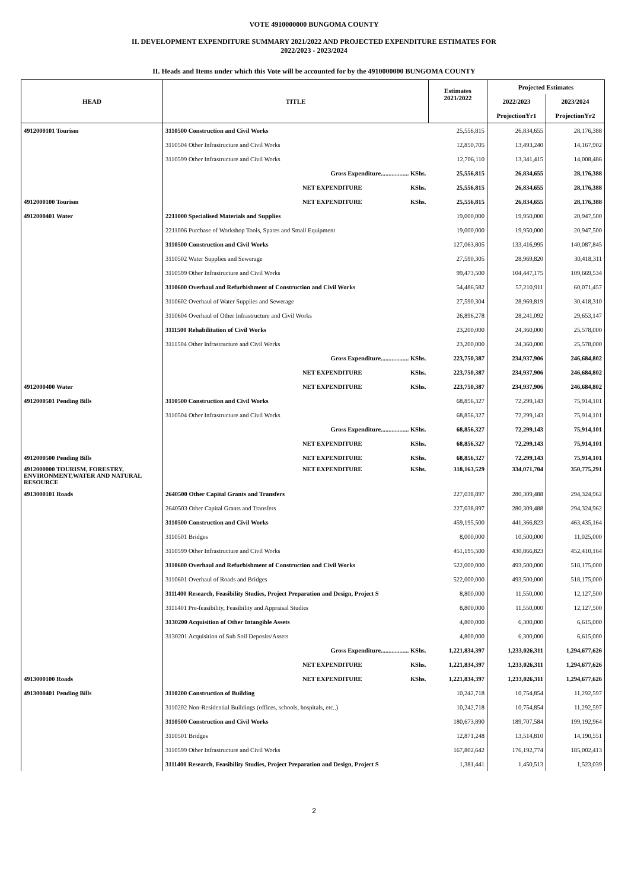VOTE 4910000000 BUNGOMA COUNTY
II. DEVELOPMENT EXPENDITURE SUMMARY 2021/2022 AND PROJECTED EXPENDITURE ESTIMATES FOR
2022/2023 - 2023/2024
II. Heads and Items under which this Vote will be accounted for by the 4910000000 BUNGOMA COUNTY
| HEAD | TITLE | | Estimates 2021/2022 | Projected Estimates | |
| --- | --- | --- | --- | --- | --- |
| | | | | 2022/2023 | 2023/2024 |
| | | | | ProjectionYr1 | ProjectionYr2 |
| 4912000101 Tourism | 3110500 Construction and Civil Works | | 25,556,815 | 26,834,655 | 28,176,388 |
| | 3110504 Other Infrastructure and Civil Works | | 12,850,705 | 13,493,240 | 14,167,902 |
| | 3110599 Other Infrastructure and Civil Works | | 12,706,110 | 13,341,415 | 14,008,486 |
| | Gross Expenditure.................. KShs. | | 25,556,815 | 26,834,655 | 28,176,388 |
| | NET EXPENDITURE | KShs. | 25,556,815 | 26,834,655 | 28,176,388 |
| 4912000100 Tourism | NET EXPENDITURE | KShs. | 25,556,815 | 26,834,655 | 28,176,388 |
| 4912000401 Water | 2211000 Specialised Materials and Supplies | | 19,000,000 | 19,950,000 | 20,947,500 |
| | 2211006 Purchase of Workshop Tools, Spares and Small Equipment | | 19,000,000 | 19,950,000 | 20,947,500 |
| | 3110500 Construction and Civil Works | | 127,063,805 | 133,416,995 | 140,087,845 |
| | 3110502 Water Supplies and Sewerage | | 27,590,305 | 28,969,820 | 30,418,311 |
| | 3110599 Other Infrastructure and Civil Works | | 99,473,500 | 104,447,175 | 109,669,534 |
| | 3110600 Overhaul and Refurbishment of Construction and Civil Works | | 54,486,582 | 57,210,911 | 60,071,457 |
| | 3110602 Overhaul of Water Supplies and Sewerage | | 27,590,304 | 28,969,819 | 30,418,310 |
| | 3110604 Overhaul of Other Infrastructure and Civil Works | | 26,896,278 | 28,241,092 | 29,653,147 |
| | 3111500 Rehabilitation of Civil Works | | 23,200,000 | 24,360,000 | 25,578,000 |
| | 3111504 Other Infrastructure and Civil Works | | 23,200,000 | 24,360,000 | 25,578,000 |
| | Gross Expenditure.................. KShs. | | 223,750,387 | 234,937,906 | 246,684,802 |
| | NET EXPENDITURE | KShs. | 223,750,387 | 234,937,906 | 246,684,802 |
| 4912000400 Water | NET EXPENDITURE | KShs. | 223,750,387 | 234,937,906 | 246,684,802 |
| 4912000501 Pending Bills | 3110500 Construction and Civil Works | | 68,856,327 | 72,299,143 | 75,914,101 |
| | 3110504 Other Infrastructure and Civil Works | | 68,856,327 | 72,299,143 | 75,914,101 |
| | Gross Expenditure.................. KShs. | | 68,856,327 | 72,299,143 | 75,914,101 |
| | NET EXPENDITURE | KShs. | 68,856,327 | 72,299,143 | 75,914,101 |
| 4912000500 Pending Bills | NET EXPENDITURE | KShs. | 68,856,327 | 72,299,143 | 75,914,101 |
| 4912000000 TOURISM, FORESTRY, ENVIRONMENT,WATER AND NATURAL RESOURCE | NET EXPENDITURE | KShs. | 318,163,529 | 334,071,704 | 350,775,291 |
| 4913000101 Roads | 2640500 Other Capital Grants and Transfers | | 227,038,897 | 280,309,488 | 294,324,962 |
| | 2640503 Other Capital Grants and Transfers | | 227,038,897 | 280,309,488 | 294,324,962 |
| | 3110500 Construction and Civil Works | | 459,195,500 | 441,366,823 | 463,435,164 |
| | 3110501 Bridges | | 8,000,000 | 10,500,000 | 11,025,000 |
| | 3110599 Other Infrastructure and Civil Works | | 451,195,500 | 430,866,823 | 452,410,164 |
| | 3110600 Overhaul and Refurbishment of Construction and Civil Works | | 522,000,000 | 493,500,000 | 518,175,000 |
| | 3110601 Overhaul of Roads and Bridges | | 522,000,000 | 493,500,000 | 518,175,000 |
| | 3111400 Research, Feasibility Studies, Project Preparation and Design, Project S | | 8,800,000 | 11,550,000 | 12,127,500 |
| | 3111401 Pre-feasibility, Feasibility and Appraisal Studies | | 8,800,000 | 11,550,000 | 12,127,500 |
| | 3130200 Acquisition of Other Intangible Assets | | 4,800,000 | 6,300,000 | 6,615,000 |
| | 3130201 Acquisition of Sub Soil Deposits/Assets | | 4,800,000 | 6,300,000 | 6,615,000 |
| | Gross Expenditure.................. KShs. | | 1,221,834,397 | 1,233,026,311 | 1,294,677,626 |
| | NET EXPENDITURE | KShs. | 1,221,834,397 | 1,233,026,311 | 1,294,677,626 |
| 4913000100 Roads | NET EXPENDITURE | KShs. | 1,221,834,397 | 1,233,026,311 | 1,294,677,626 |
| 4913000401 Pending Bills | 3110200 Construction of Building | | 10,242,718 | 10,754,854 | 11,292,597 |
| | 3110202 Non-Residential Buildings (offices, schools, hospitals, etc..) | | 10,242,718 | 10,754,854 | 11,292,597 |
| | 3110500 Construction and Civil Works | | 180,673,890 | 189,707,584 | 199,192,964 |
| | 3110501 Bridges | | 12,871,248 | 13,514,810 | 14,190,551 |
| | 3110599 Other Infrastructure and Civil Works | | 167,802,642 | 176,192,774 | 185,002,413 |
| | 3111400 Research, Feasibility Studies, Project Preparation and Design, Project S | | 1,381,441 | 1,450,513 | 1,523,039 |
2